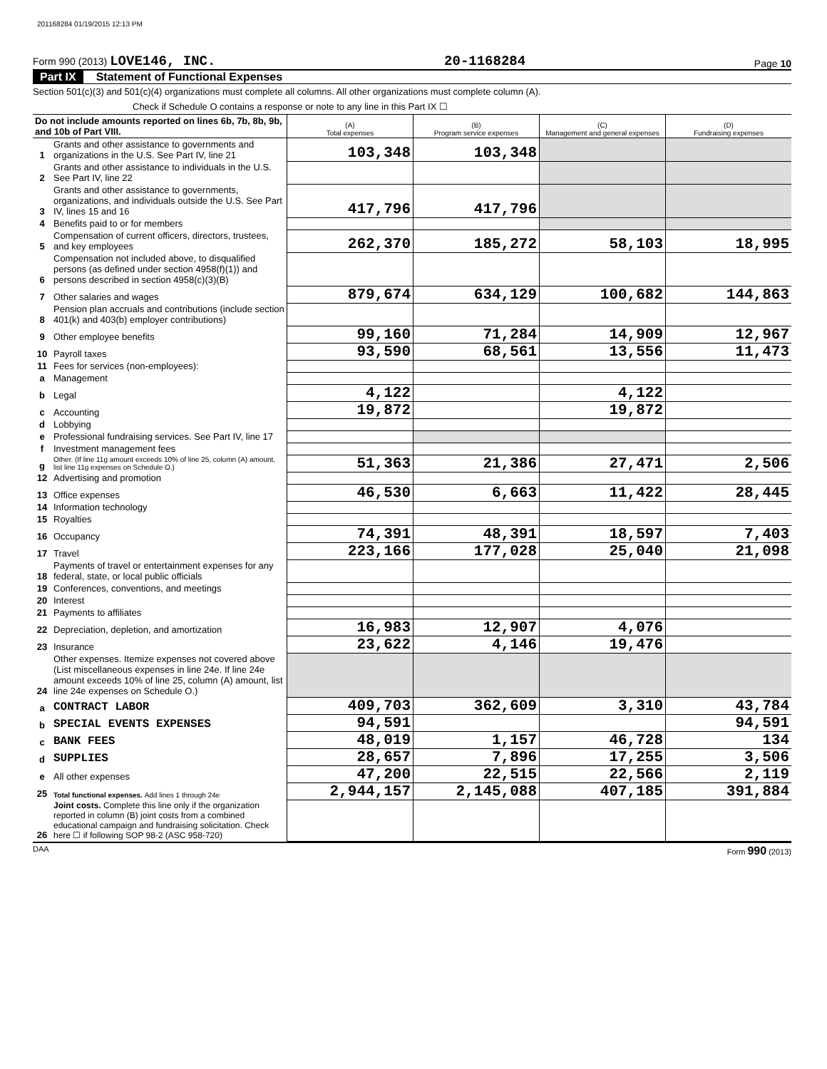201168284 01/19/2015 12:13 PM
Form 990 (2013) LOVE146, INC. 20-1168284 Page 10
Part IX Statement of Functional Expenses
Section 501(c)(3) and 501(c)(4) organizations must complete all columns. All other organizations must complete column (A).
Check if Schedule O contains a response or note to any line in this Part IX ☐
| Do not include amounts reported on lines 6b, 7b, 8b, 9b, and 10b of Part VIII. | | (A) Total expenses | (B) Program service expenses | (C) Management and general expenses | (D) Fundraising expenses |
| --- | --- | --- | --- | --- | --- |
| 1 | Grants and other assistance to governments and organizations in the U.S. See Part IV, line 21 | 103,348 | 103,348 | | |
| 2 | Grants and other assistance to individuals in the U.S. See Part IV, line 22 | | | | |
| 3 | Grants and other assistance to governments, organizations, and individuals outside the U.S. See Part IV, lines 15 and 16 | 417,796 | 417,796 | | |
| 4 | Benefits paid to or for members | | | | |
| 5 | Compensation of current officers, directors, trustees, and key employees | 262,370 | 185,272 | 58,103 | 18,995 |
| 6 | Compensation not included above, to disqualified persons (as defined under section 4958(f)(1)) and persons described in section 4958(c)(3)(B) | | | | |
| 7 | Other salaries and wages | 879,674 | 634,129 | 100,682 | 144,863 |
| 8 | Pension plan accruals and contributions (include section 401(k) and 403(b) employer contributions) | | | | |
| 9 | Other employee benefits | 99,160 | 71,284 | 14,909 | 12,967 |
| 10 | Payroll taxes | 93,590 | 68,561 | 13,556 | 11,473 |
| 11 | Fees for services (non-employees): | | | | |
| a | Management | | | | |
| b | Legal | 4,122 | | 4,122 | |
| c | Accounting | 19,872 | | 19,872 | |
| d | Lobbying | | | | |
| e | Professional fundraising services. See Part IV, line 17 | | | | |
| f | Investment management fees | | | | |
| g | Other. (If line 11g amount exceeds 10% of line 25, column (A) amount, list line 11g expenses on Schedule O.) | 51,363 | 21,386 | 27,471 | 2,506 |
| 12 | Advertising and promotion | | | | |
| 13 | Office expenses | 46,530 | 6,663 | 11,422 | 28,445 |
| 14 | Information technology | | | | |
| 15 | Royalties | | | | |
| 16 | Occupancy | 74,391 | 48,391 | 18,597 | 7,403 |
| 17 | Travel | 223,166 | 177,028 | 25,040 | 21,098 |
| 18 | Payments of travel or entertainment expenses for any federal, state, or local public officials | | | | |
| 19 | Conferences, conventions, and meetings | | | | |
| 20 | Interest | | | | |
| 21 | Payments to affiliates | | | | |
| 22 | Depreciation, depletion, and amortization | 16,983 | 12,907 | 4,076 | |
| 23 | Insurance | 23,622 | 4,146 | 19,476 | |
| 24 | Other expenses. Itemize expenses not covered above (List miscellaneous expenses in line 24e. If line 24e amount exceeds 10% of line 25, column (A) amount, list line 24e expenses on Schedule O.) | | | | |
| a | CONTRACT LABOR | 409,703 | 362,609 | 3,310 | 43,784 |
| b | SPECIAL EVENTS EXPENSES | 94,591 | | | 94,591 |
| c | BANK FEES | 48,019 | 1,157 | 46,728 | 134 |
| d | SUPPLIES | 28,657 | 7,896 | 17,255 | 3,506 |
| e | All other expenses | 47,200 | 22,515 | 22,566 | 2,119 |
| 25 | Total functional expenses. Add lines 1 through 24e | 2,944,157 | 2,145,088 | 407,185 | 391,884 |
| 26 | Joint costs. Complete this line only if the organization reported in column (B) joint costs from a combined educational campaign and fundraising solicitation. Check here ☐ if following SOP 98-2 (ASC 958-720) | | | | |
DAA Form 990 (2013)